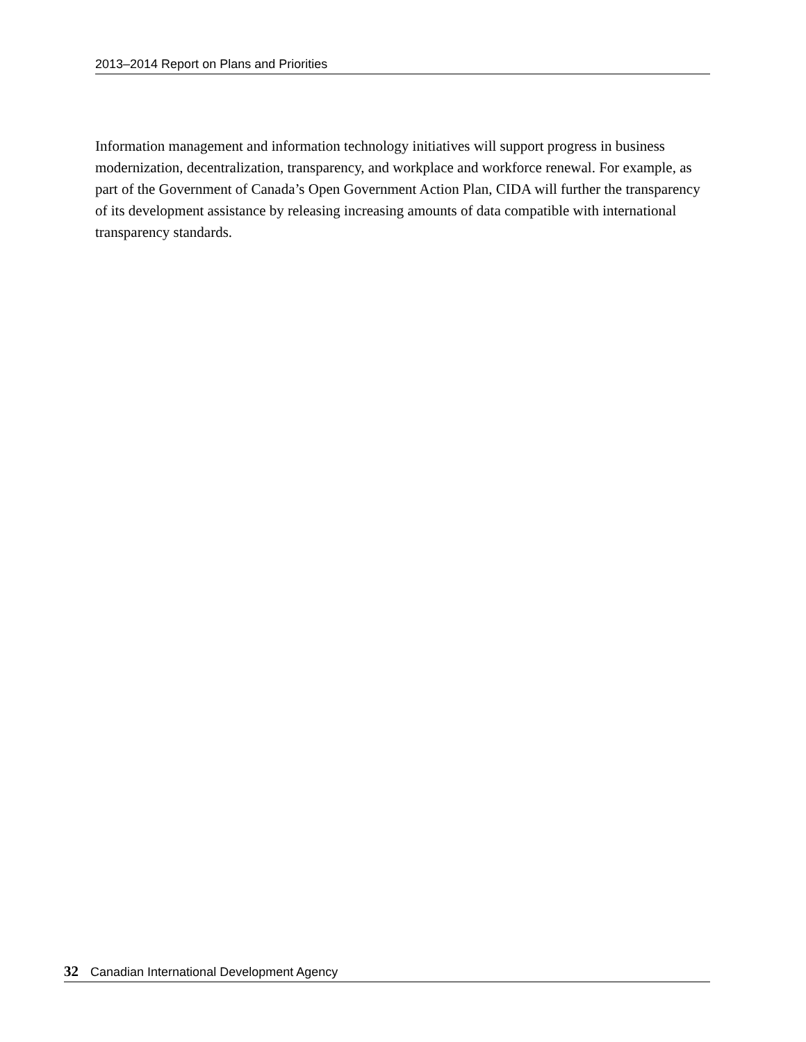2013–2014 Report on Plans and Priorities
Information management and information technology initiatives will support progress in business modernization, decentralization, transparency, and workplace and workforce renewal. For example, as part of the Government of Canada’s Open Government Action Plan, CIDA will further the transparency of its development assistance by releasing increasing amounts of data compatible with international transparency standards.
32 Canadian International Development Agency